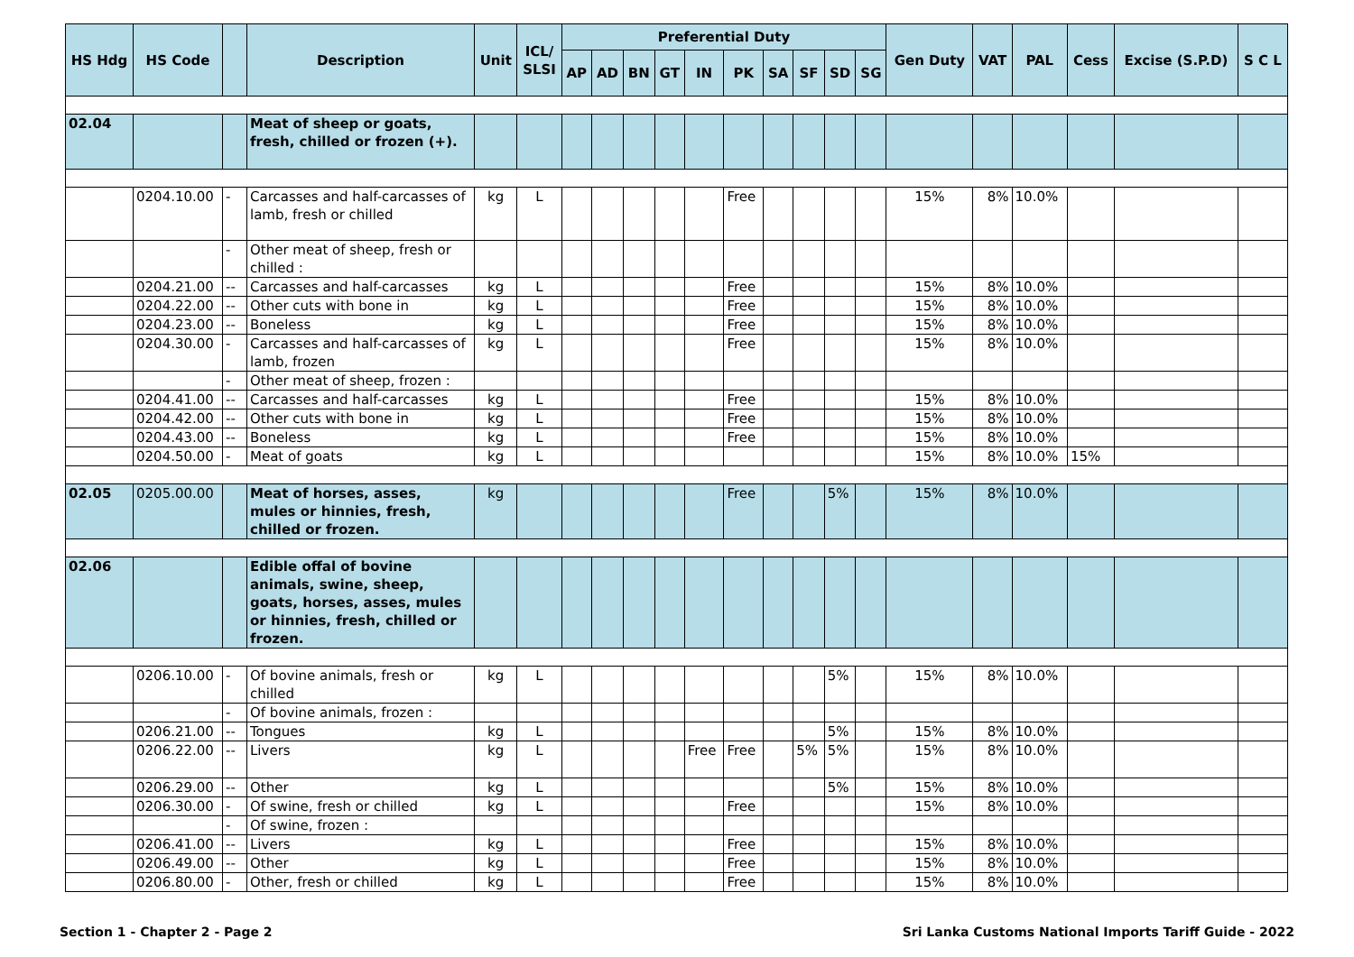| HS Hdg | HS Code | | Description | Unit | ICL/ SLSI | Preferential Duty | | | | | | | | | | Gen Duty | VAT | PAL | Cess | Excise (S.P.D) | S C L |
| --- | --- | --- | --- | --- | --- | --- | --- | --- | --- | --- | --- | --- | --- | --- | --- | --- | --- | --- | --- | --- | --- |
| | | | | | | AP | AD | BN | GT | IN | PK | SA | SF | SD | SG | | | | | | |
| 02.04 | | | Meat of sheep or goats, fresh, chilled or frozen (+). | | | | | | | | | | | | | | | | | | |
| | 0204.10.00 | - | Carcasses and half-carcasses of lamb, fresh or chilled | kg | L | | | | | | Free | | | | | 15% | 8% | 10.0% | | | |
| | | - | Other meat of sheep, fresh or chilled : | | | | | | | | | | | | | | | | | | |
| | 0204.21.00 | -- | Carcasses and half-carcasses | kg | L | | | | | | Free | | | | | 15% | 8% | 10.0% | | | |
| | 0204.22.00 | -- | Other cuts with bone in | kg | L | | | | | | Free | | | | | 15% | 8% | 10.0% | | | |
| | 0204.23.00 | -- | Boneless | kg | L | | | | | | Free | | | | | 15% | 8% | 10.0% | | | |
| | 0204.30.00 | - | Carcasses and half-carcasses of lamb, frozen | kg | L | | | | | | Free | | | | | 15% | 8% | 10.0% | | | |
| | | - | Other meat of sheep, frozen : | | | | | | | | | | | | | | | | | | |
| | 0204.41.00 | -- | Carcasses and half-carcasses | kg | L | | | | | | Free | | | | | 15% | 8% | 10.0% | | | |
| | 0204.42.00 | -- | Other cuts with bone in | kg | L | | | | | | Free | | | | | 15% | 8% | 10.0% | | | |
| | 0204.43.00 | -- | Boneless | kg | L | | | | | | Free | | | | | 15% | 8% | 10.0% | | | |
| | 0204.50.00 | - | Meat of goats | kg | L | | | | | | | | | | | 15% | 8% | 10.0% | 15% | | |
| 02.05 | 0205.00.00 | | Meat of horses, asses, mules or hinnies, fresh, chilled or frozen. | kg | | | | | | | Free | | | 5% | | 15% | 8% | 10.0% | | | |
| 02.06 | | | Edible offal of bovine animals, swine, sheep, goats, horses, asses, mules or hinnies, fresh, chilled or frozen. | | | | | | | | | | | | | | | | | | |
| | 0206.10.00 | - | Of bovine animals, fresh or chilled | kg | L | | | | | | | | | 5% | | 15% | 8% | 10.0% | | | |
| | | - | Of bovine animals, frozen : | | | | | | | | | | | | | | | | | | |
| | 0206.21.00 | -- | Tongues | kg | L | | | | | | | | | 5% | | 15% | 8% | 10.0% | | | |
| | 0206.22.00 | -- | Livers | kg | L | | | | | Free | Free | | 5% | 5% | | 15% | 8% | 10.0% | | | |
| | 0206.29.00 | -- | Other | kg | L | | | | | | | | | 5% | | 15% | 8% | 10.0% | | | |
| | 0206.30.00 | - | Of swine, fresh or chilled | kg | L | | | | | | Free | | | | | 15% | 8% | 10.0% | | | |
| | | - | Of swine, frozen : | | | | | | | | | | | | | | | | | | |
| | 0206.41.00 | -- | Livers | kg | L | | | | | | Free | | | | | 15% | 8% | 10.0% | | | |
| | 0206.49.00 | -- | Other | kg | L | | | | | | Free | | | | | 15% | 8% | 10.0% | | | |
| | 0206.80.00 | - | Other, fresh or chilled | kg | L | | | | | | Free | | | | | 15% | 8% | 10.0% | | | |
Section 1 - Chapter 2 - Page 2 Sri Lanka Customs National Imports Tariff Guide - 2022